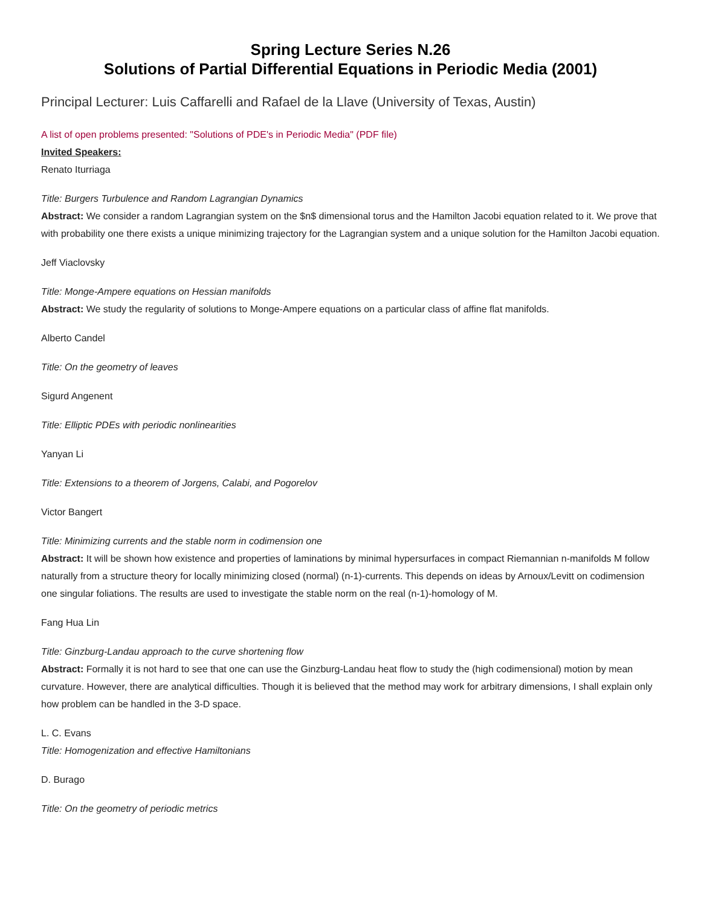Spring Lecture Series N.26
Solutions of Partial Differential Equations in Periodic Media (2001)
Principal Lecturer: Luis Caffarelli and Rafael de la Llave (University of Texas, Austin)
A list of open problems presented: "Solutions of PDE's in Periodic Media" (PDF file)
Invited Speakers:
Renato Iturriaga
Title: Burgers Turbulence and Random Lagrangian Dynamics
Abstract: We consider a random Lagrangian system on the $n$ dimensional torus and the Hamilton Jacobi equation related to it. We prove that with probability one there exists a unique minimizing trajectory for the Lagrangian system and a unique solution for the Hamilton Jacobi equation.
Jeff Viaclovsky
Title: Monge-Ampere equations on Hessian manifolds
Abstract: We study the regularity of solutions to Monge-Ampere equations on a particular class of affine flat manifolds.
Alberto Candel
Title: On the geometry of leaves
Sigurd Angenent
Title: Elliptic PDEs with periodic nonlinearities
Yanyan Li
Title: Extensions to a theorem of Jorgens, Calabi, and Pogorelov
Victor Bangert
Title: Minimizing currents and the stable norm in codimension one
Abstract: It will be shown how existence and properties of laminations by minimal hypersurfaces in compact Riemannian n-manifolds M follow naturally from a structure theory for locally minimizing closed (normal) (n-1)-currents. This depends on ideas by Arnoux/Levitt on codimension one singular foliations. The results are used to investigate the stable norm on the real (n-1)-homology of M.
Fang Hua Lin
Title: Ginzburg-Landau approach to the curve shortening flow
Abstract: Formally it is not hard to see that one can use the Ginzburg-Landau heat flow to study the (high codimensional) motion by mean curvature. However, there are analytical difficulties. Though it is believed that the method may work for arbitrary dimensions, I shall explain only how problem can be handled in the 3-D space.
L. C. Evans
Title: Homogenization and effective Hamiltonians
D. Burago
Title: On the geometry of periodic metrics